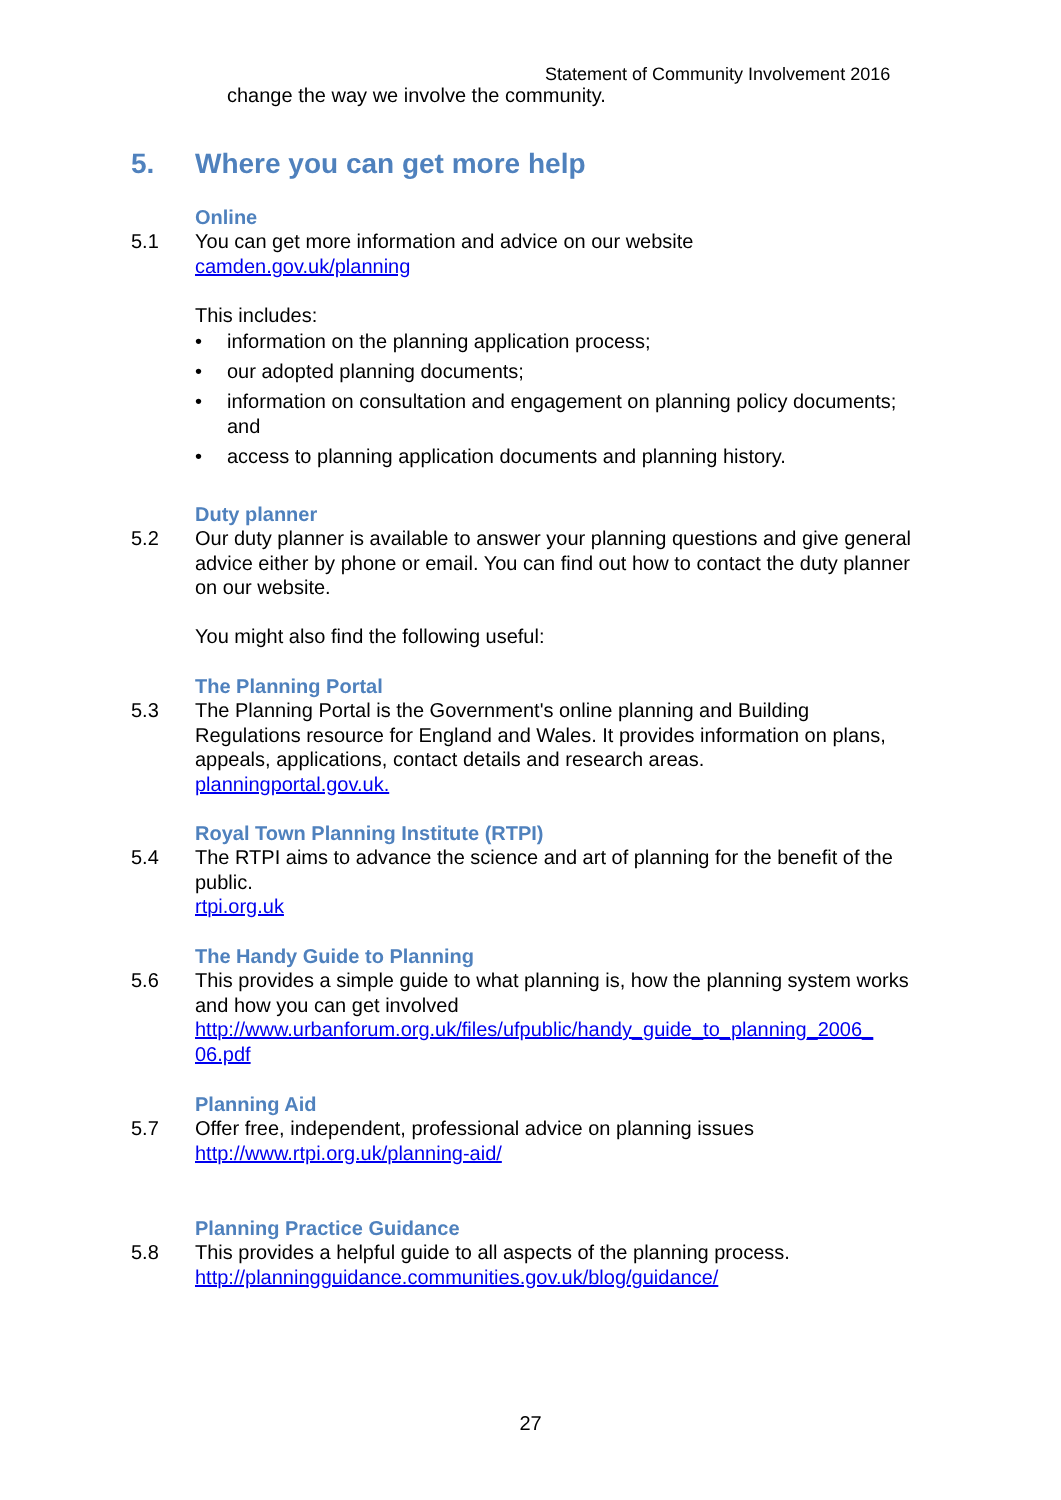Statement of Community Involvement 2016
change the way we involve the community.
5. Where you can get more help
Online
5.1 You can get more information and advice on our website
camden.gov.uk/planning
This includes:
• information on the planning application process;
• our adopted planning documents;
• information on consultation and engagement on planning policy documents; and
• access to planning application documents and planning history.
Duty planner
5.2 Our duty planner is available to answer your planning questions and give general advice either by phone or email. You can find out how to contact the duty planner on our website.
You might also find the following useful:
The Planning Portal
5.3 The Planning Portal is the Government's online planning and Building Regulations resource for England and Wales. It provides information on plans, appeals, applications, contact details and research areas.
planningportal.gov.uk.
Royal Town Planning Institute (RTPI)
5.4 The RTPI aims to advance the science and art of planning for the benefit of the public.
rtpi.org.uk
The Handy Guide to Planning
5.6 This provides a simple guide to what planning is, how the planning system works and how you can get involved
http://www.urbanforum.org.uk/files/ufpublic/handy_guide_to_planning_2006_ 06.pdf
Planning Aid
5.7 Offer free, independent, professional advice on planning issues
http://www.rtpi.org.uk/planning-aid/
Planning Practice Guidance
5.8 This provides a helpful guide to all aspects of the planning process.
http://planningguidance.communities.gov.uk/blog/guidance/
27